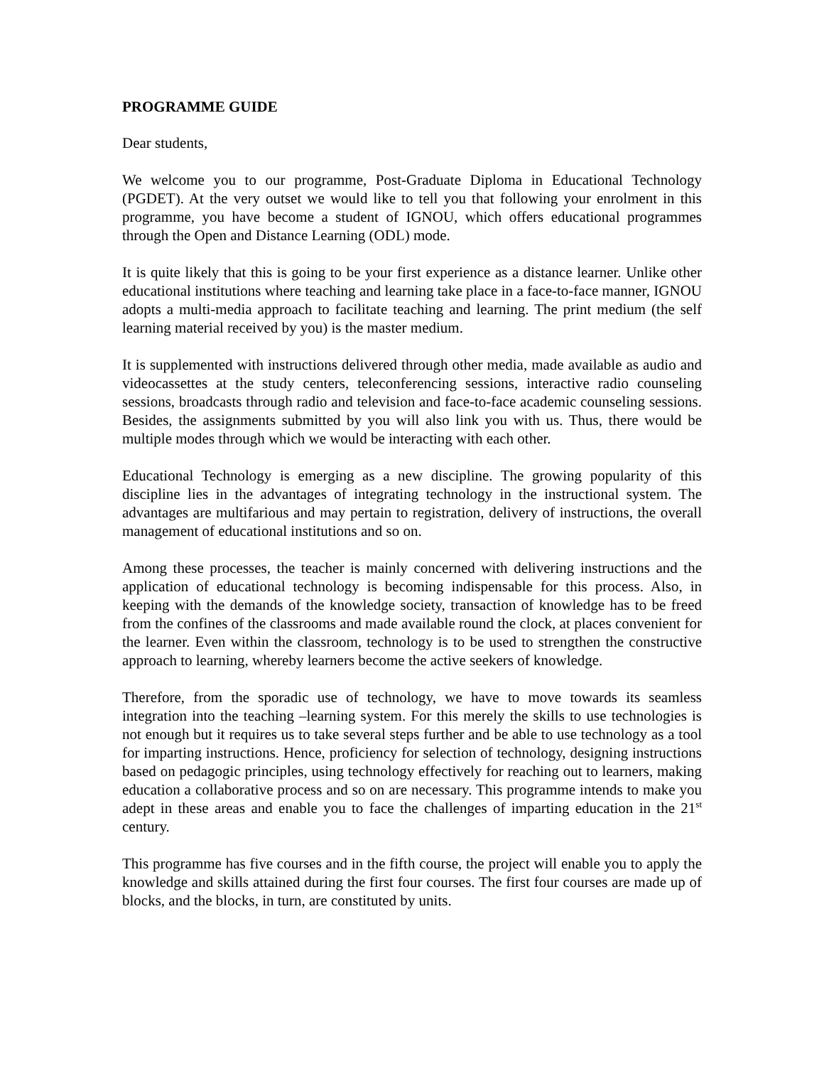PROGRAMME GUIDE
Dear students,
We welcome you to our programme, Post-Graduate Diploma in Educational Technology (PGDET). At the very outset we would like to tell you that following your enrolment in this programme, you have become a student of IGNOU, which offers educational programmes through the Open and Distance Learning (ODL) mode.
It is quite likely that this is going to be your first experience as a distance learner. Unlike other educational institutions where teaching and learning take place in a face-to-face manner, IGNOU adopts a multi-media approach to facilitate teaching and learning. The print medium (the self learning material received by you) is the master medium.
It is supplemented with instructions delivered through other media, made available as audio and videocassettes at the study centers, teleconferencing sessions, interactive radio counseling sessions, broadcasts through radio and television and face-to-face academic counseling sessions. Besides, the assignments submitted by you will also link you with us. Thus, there would be multiple modes through which we would be interacting with each other.
Educational Technology is emerging as a new discipline. The growing popularity of this discipline lies in the advantages of integrating technology in the instructional system. The advantages are multifarious and may pertain to registration, delivery of instructions, the overall management of educational institutions and so on.
Among these processes, the teacher is mainly concerned with delivering instructions and the application of educational technology is becoming indispensable for this process. Also, in keeping with the demands of the knowledge society, transaction of knowledge has to be freed from the confines of the classrooms and made available round the clock, at places convenient for the learner. Even within the classroom, technology is to be used to strengthen the constructive approach to learning, whereby learners become the active seekers of knowledge.
Therefore, from the sporadic use of technology, we have to move towards its seamless integration into the teaching –learning system. For this merely the skills to use technologies is not enough but it requires us to take several steps further and be able to use technology as a tool for imparting instructions. Hence, proficiency for selection of technology, designing instructions based on pedagogic principles, using technology effectively for reaching out to learners, making education a collaborative process and so on are necessary. This programme intends to make you adept in these areas and enable you to face the challenges of imparting education in the 21<sup>st</sup> century.
This programme has five courses and in the fifth course, the project will enable you to apply the knowledge and skills attained during the first four courses. The first four courses are made up of blocks, and the blocks, in turn, are constituted by units.